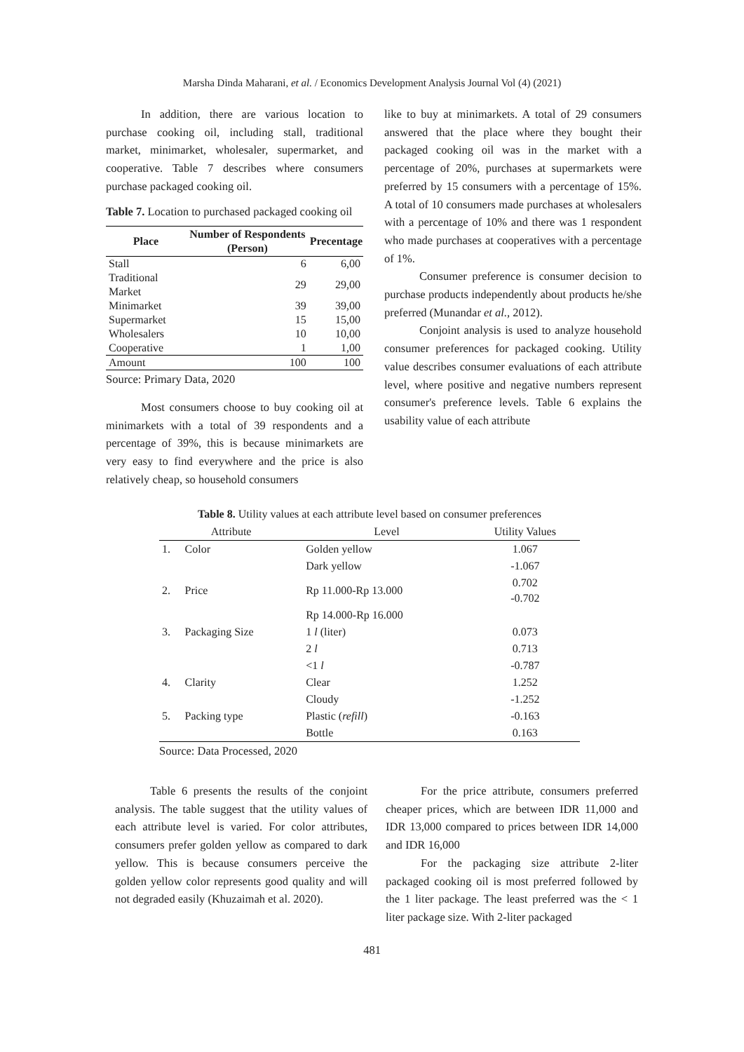Marsha Dinda Maharani, et al. / Economics Development Analysis Journal Vol (4) (2021)
In addition, there are various location to purchase cooking oil, including stall, traditional market, minimarket, wholesaler, supermarket, and cooperative. Table 7 describes where consumers purchase packaged cooking oil.
Table 7. Location to purchased packaged cooking oil
| Place | Number of Respondents (Person) | Precentage |
| --- | --- | --- |
| Stall | 6 | 6,00 |
| Traditional Market | 29 | 29,00 |
| Minimarket | 39 | 39,00 |
| Supermarket | 15 | 15,00 |
| Wholesalers | 10 | 10,00 |
| Cooperative | 1 | 1,00 |
| Amount | 100 | 100 |
Source: Primary Data, 2020
Most consumers choose to buy cooking oil at minimarkets with a total of 39 respondents and a percentage of 39%, this is because minimarkets are very easy to find everywhere and the price is also relatively cheap, so household consumers
like to buy at minimarkets. A total of 29 consumers answered that the place where they bought their packaged cooking oil was in the market with a percentage of 20%, purchases at supermarkets were preferred by 15 consumers with a percentage of 15%. A total of 10 consumers made purchases at wholesalers with a percentage of 10% and there was 1 respondent who made purchases at cooperatives with a percentage of 1%.
Consumer preference is consumer decision to purchase products independently about products he/she preferred (Munandar et al., 2012).
Conjoint analysis is used to analyze household consumer preferences for packaged cooking. Utility value describes consumer evaluations of each attribute level, where positive and negative numbers represent consumer's preference levels. Table 6 explains the usability value of each attribute
Table 8. Utility values at each attribute level based on consumer preferences
| Attribute | | Level | Utility Values |
| --- | --- | --- | --- |
| 1. | Color | Golden yellow | 1.067 |
| | | Dark yellow | -1.067 |
| 2. | Price | Rp 11.000-Rp 13.000 | 0.702 -0.702 |
| | | Rp 14.000-Rp 16.000 | |
| 3. | Packaging Size | 1 l (liter) | 0.073 |
| | | 2 l | 0.713 |
| | | <1 l | -0.787 |
| 4. | Clarity | Clear | 1.252 |
| | | Cloudy | -1.252 |
| 5. | Packing type | Plastic ( refill ) | -0.163 |
| | | Bottle | 0.163 |
Source: Data Processed, 2020
Table 6 presents the results of the conjoint analysis. The table suggest that the utility values of each attribute level is varied. For color attributes, consumers prefer golden yellow as compared to dark yellow. This is because consumers perceive the golden yellow color represents good quality and will not degraded easily (Khuzaimah et al. 2020).
For the price attribute, consumers preferred cheaper prices, which are between IDR 11,000 and IDR 13,000 compared to prices between IDR 14,000 and IDR 16,000
For the packaging size attribute 2-liter packaged cooking oil is most preferred followed by the 1 liter package. The least preferred was the < 1 liter package size. With 2-liter packaged
481